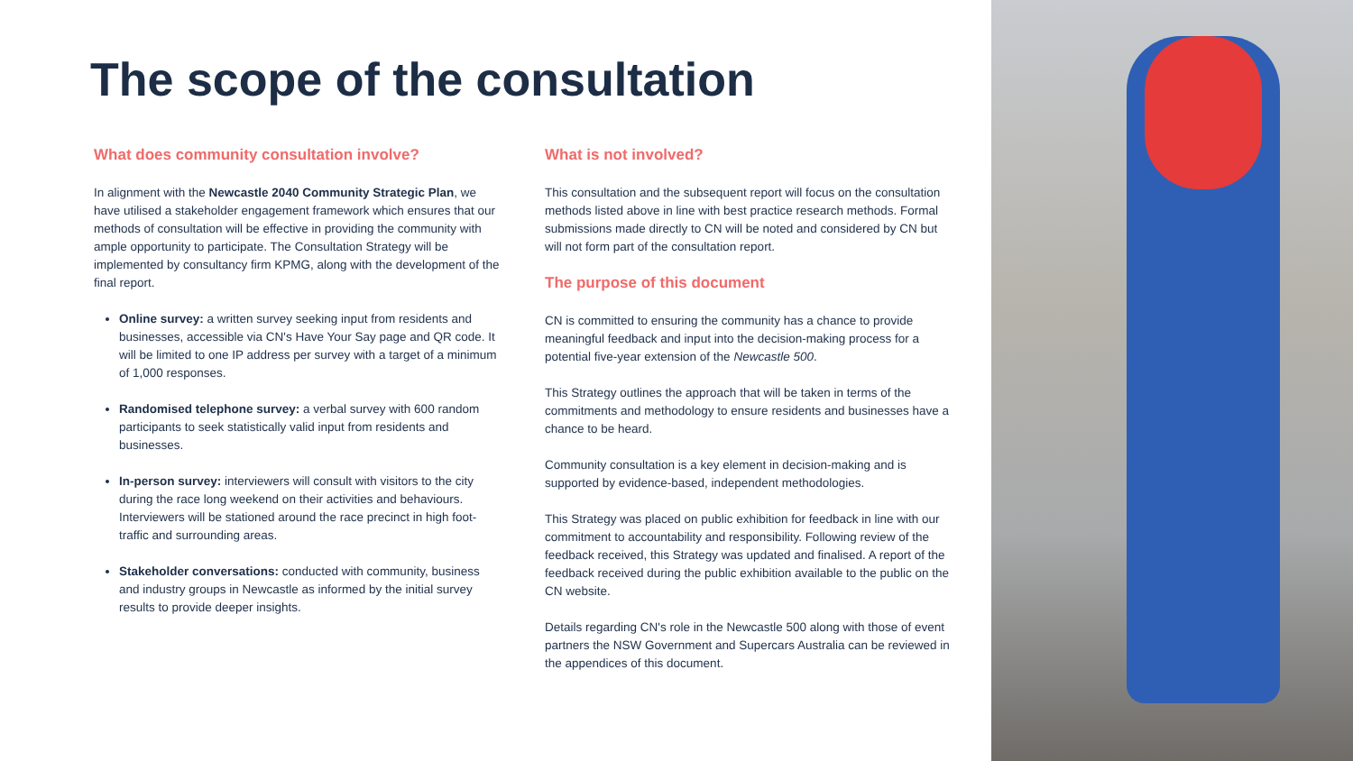The scope of the consultation
What does community consultation involve?
In alignment with the Newcastle 2040 Community Strategic Plan, we have utilised a stakeholder engagement framework which ensures that our methods of consultation will be effective in providing the community with ample opportunity to participate. The Consultation Strategy will be implemented by consultancy firm KPMG, along with the development of the final report.
Online survey: a written survey seeking input from residents and businesses, accessible via CN's Have Your Say page and QR code. It will be limited to one IP address per survey with a target of a minimum of 1,000 responses.
Randomised telephone survey: a verbal survey with 600 random participants to seek statistically valid input from residents and businesses.
In-person survey: interviewers will consult with visitors to the city during the race long weekend on their activities and behaviours. Interviewers will be stationed around the race precinct in high foot-traffic and surrounding areas.
Stakeholder conversations: conducted with community, business and industry groups in Newcastle as informed by the initial survey results to provide deeper insights.
What is not involved?
This consultation and the subsequent report will focus on the consultation methods listed above in line with best practice research methods. Formal submissions made directly to CN will be noted and considered by CN but will not form part of the consultation report.
The purpose of this document
CN is committed to ensuring the community has a chance to provide meaningful feedback and input into the decision-making process for a potential five-year extension of the Newcastle 500.
This Strategy outlines the approach that will be taken in terms of the commitments and methodology to ensure residents and businesses have a chance to be heard.
Community consultation is a key element in decision-making and is supported by evidence-based, independent methodologies.
This Strategy was placed on public exhibition for feedback in line with our commitment to accountability and responsibility. Following review of the feedback received, this Strategy was updated and finalised. A report of the feedback received during the public exhibition available to the public on the CN website.
Details regarding CN's role in the Newcastle 500 along with those of event partners the NSW Government and Supercars Australia can be reviewed in the appendices of this document.